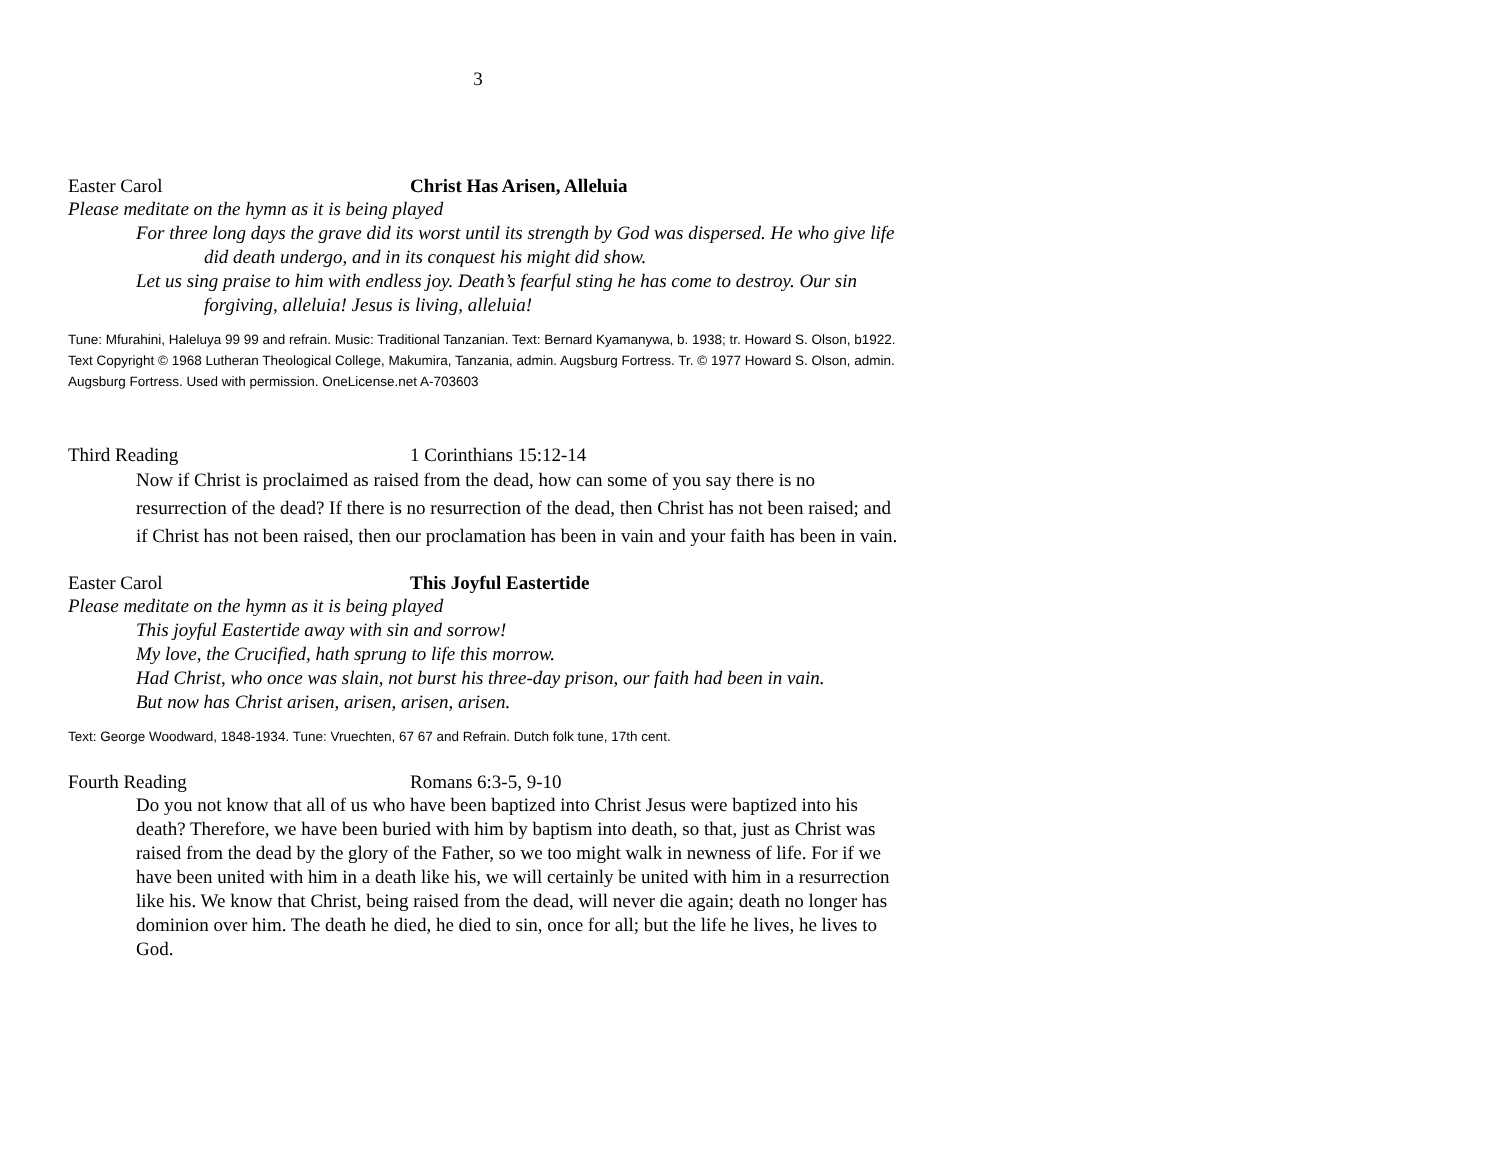3
Easter Carol Christ Has Arisen, Alleluia
Please meditate on the hymn as it is being played
For three long days the grave did its worst until its strength by God was dispersed. He who give life did death undergo, and in its conquest his might did show.
Let us sing praise to him with endless joy. Death’s fearful sting he has come to destroy. Our sin forgiving, alleluia! Jesus is living, alleluia!
Tune: Mfurahini, Haleluya 99 99 and refrain. Music: Traditional Tanzanian. Text: Bernard Kyamanywa, b. 1938; tr. Howard S. Olson, b1922. Text Copyright © 1968 Lutheran Theological College, Makumira, Tanzania, admin. Augsburg Fortress. Tr. © 1977 Howard S. Olson, admin. Augsburg Fortress. Used with permission. OneLicense.net A-703603
Third Reading 1 Corinthians 15:12-14
Now if Christ is proclaimed as raised from the dead, how can some of you say there is no resurrection of the dead? If there is no resurrection of the dead, then Christ has not been raised; and if Christ has not been raised, then our proclamation has been in vain and your faith has been in vain.
Easter Carol This Joyful Eastertide
Please meditate on the hymn as it is being played
This joyful Eastertide away with sin and sorrow!
My love, the Crucified, hath sprung to life this morrow.
Had Christ, who once was slain, not burst his three-day prison, our faith had been in vain.
But now has Christ arisen, arisen, arisen, arisen.
Text: George Woodward, 1848-1934. Tune: Vruechten, 67 67 and Refrain. Dutch folk tune, 17th cent.
Fourth Reading Romans 6:3-5, 9-10
Do you not know that all of us who have been baptized into Christ Jesus were baptized into his death? Therefore, we have been buried with him by baptism into death, so that, just as Christ was raised from the dead by the glory of the Father, so we too might walk in newness of life. For if we have been united with him in a death like his, we will certainly be united with him in a resurrection like his. We know that Christ, being raised from the dead, will never die again; death no longer has dominion over him. The death he died, he died to sin, once for all; but the life he lives, he lives to God.